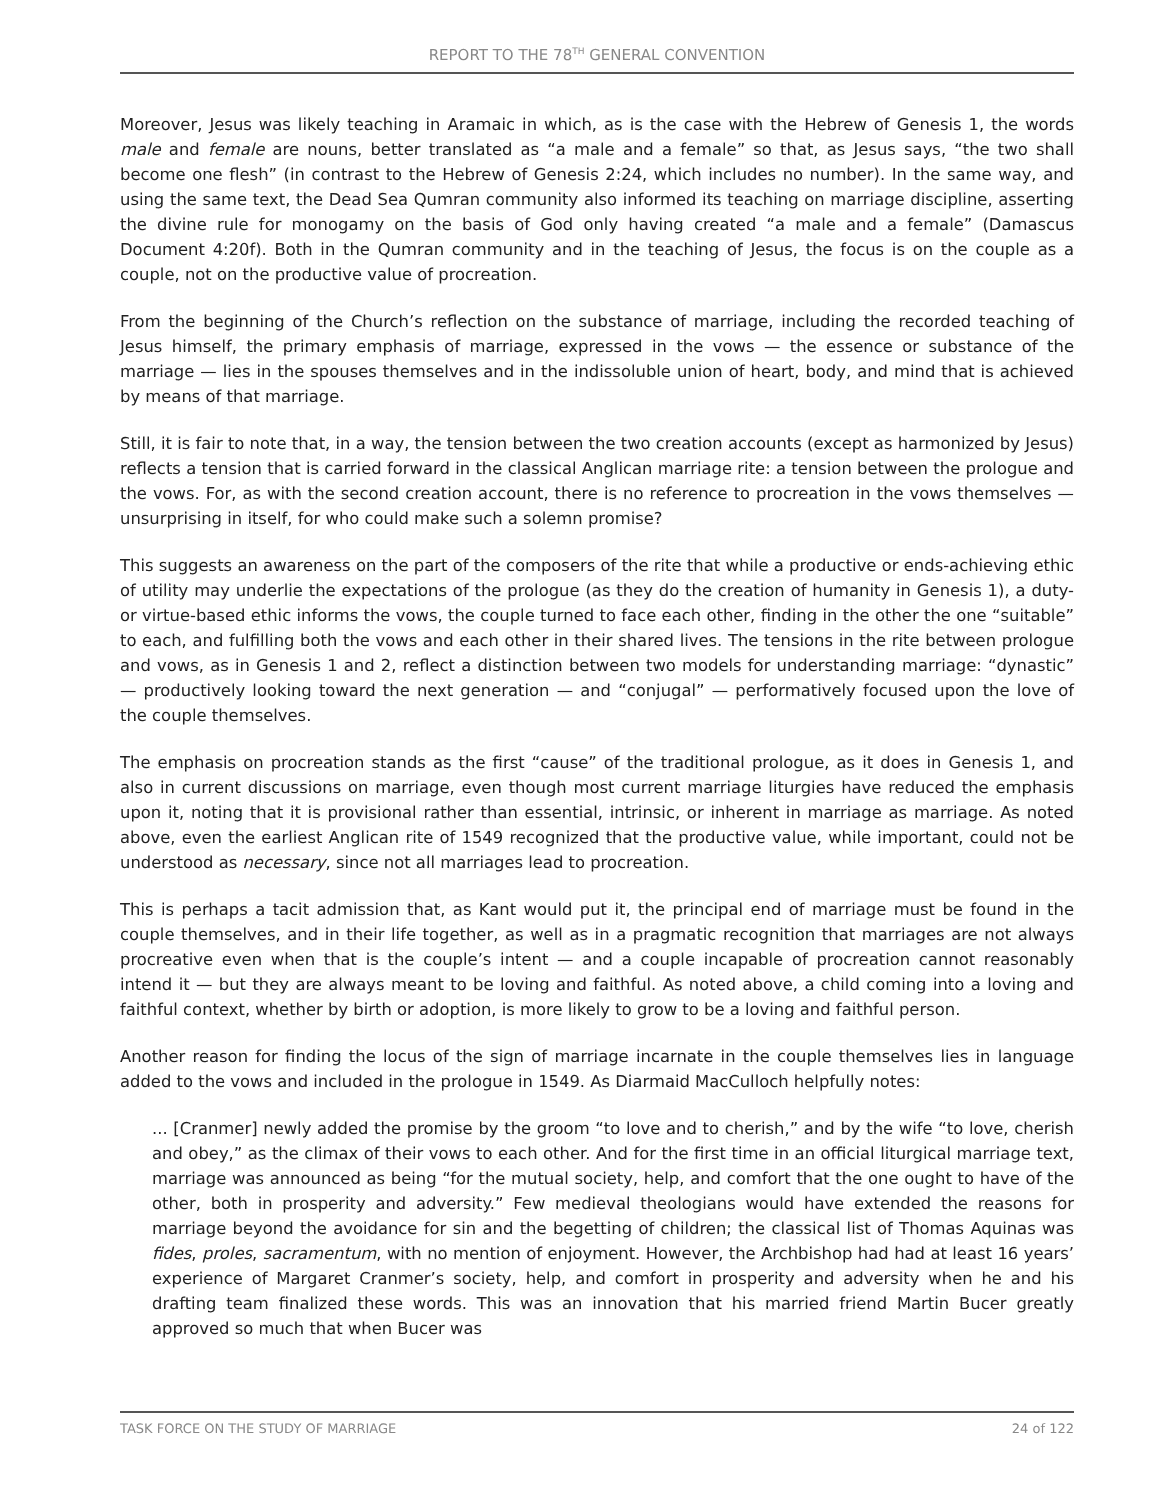REPORT TO THE 78<sup>TH</sup> GENERAL CONVENTION
Moreover, Jesus was likely teaching in Aramaic in which, as is the case with the Hebrew of Genesis 1, the words male and female are nouns, better translated as “a male and a female” so that, as Jesus says, “the two shall become one flesh” (in contrast to the Hebrew of Genesis 2:24, which includes no number). In the same way, and using the same text, the Dead Sea Qumran community also informed its teaching on marriage discipline, asserting the divine rule for monogamy on the basis of God only having created “a male and a female” (Damascus Document 4:20f). Both in the Qumran community and in the teaching of Jesus, the focus is on the couple as a couple, not on the productive value of procreation.
From the beginning of the Church’s reflection on the substance of marriage, including the recorded teaching of Jesus himself, the primary emphasis of marriage, expressed in the vows — the essence or substance of the marriage — lies in the spouses themselves and in the indissoluble union of heart, body, and mind that is achieved by means of that marriage.
Still, it is fair to note that, in a way, the tension between the two creation accounts (except as harmonized by Jesus) reflects a tension that is carried forward in the classical Anglican marriage rite: a tension between the prologue and the vows. For, as with the second creation account, there is no reference to procreation in the vows themselves — unsurprising in itself, for who could make such a solemn promise?
This suggests an awareness on the part of the composers of the rite that while a productive or ends-achieving ethic of utility may underlie the expectations of the prologue (as they do the creation of humanity in Genesis 1), a duty- or virtue-based ethic informs the vows, the couple turned to face each other, finding in the other the one “suitable” to each, and fulfilling both the vows and each other in their shared lives. The tensions in the rite between prologue and vows, as in Genesis 1 and 2, reflect a distinction between two models for understanding marriage: “dynastic” — productively looking toward the next generation — and “conjugal” — performatively focused upon the love of the couple themselves.
The emphasis on procreation stands as the first “cause” of the traditional prologue, as it does in Genesis 1, and also in current discussions on marriage, even though most current marriage liturgies have reduced the emphasis upon it, noting that it is provisional rather than essential, intrinsic, or inherent in marriage as marriage. As noted above, even the earliest Anglican rite of 1549 recognized that the productive value, while important, could not be understood as necessary, since not all marriages lead to procreation.
This is perhaps a tacit admission that, as Kant would put it, the principal end of marriage must be found in the couple themselves, and in their life together, as well as in a pragmatic recognition that marriages are not always procreative even when that is the couple’s intent — and a couple incapable of procreation cannot reasonably intend it — but they are always meant to be loving and faithful. As noted above, a child coming into a loving and faithful context, whether by birth or adoption, is more likely to grow to be a loving and faithful person.
Another reason for finding the locus of the sign of marriage incarnate in the couple themselves lies in language added to the vows and included in the prologue in 1549. As Diarmaid MacCulloch helpfully notes:
... [Cranmer] newly added the promise by the groom “to love and to cherish,” and by the wife “to love, cherish and obey,” as the climax of their vows to each other. And for the first time in an official liturgical marriage text, marriage was announced as being “for the mutual society, help, and comfort that the one ought to have of the other, both in prosperity and adversity.” Few medieval theologians would have extended the reasons for marriage beyond the avoidance for sin and the begetting of children; the classical list of Thomas Aquinas was fides, proles, sacramentum, with no mention of enjoyment. However, the Archbishop had had at least 16 years’ experience of Margaret Cranmer’s society, help, and comfort in prosperity and adversity when he and his drafting team finalized these words. This was an innovation that his married friend Martin Bucer greatly approved so much that when Bucer was
TASK FORCE ON THE STUDY OF MARRIAGE 24 of 122